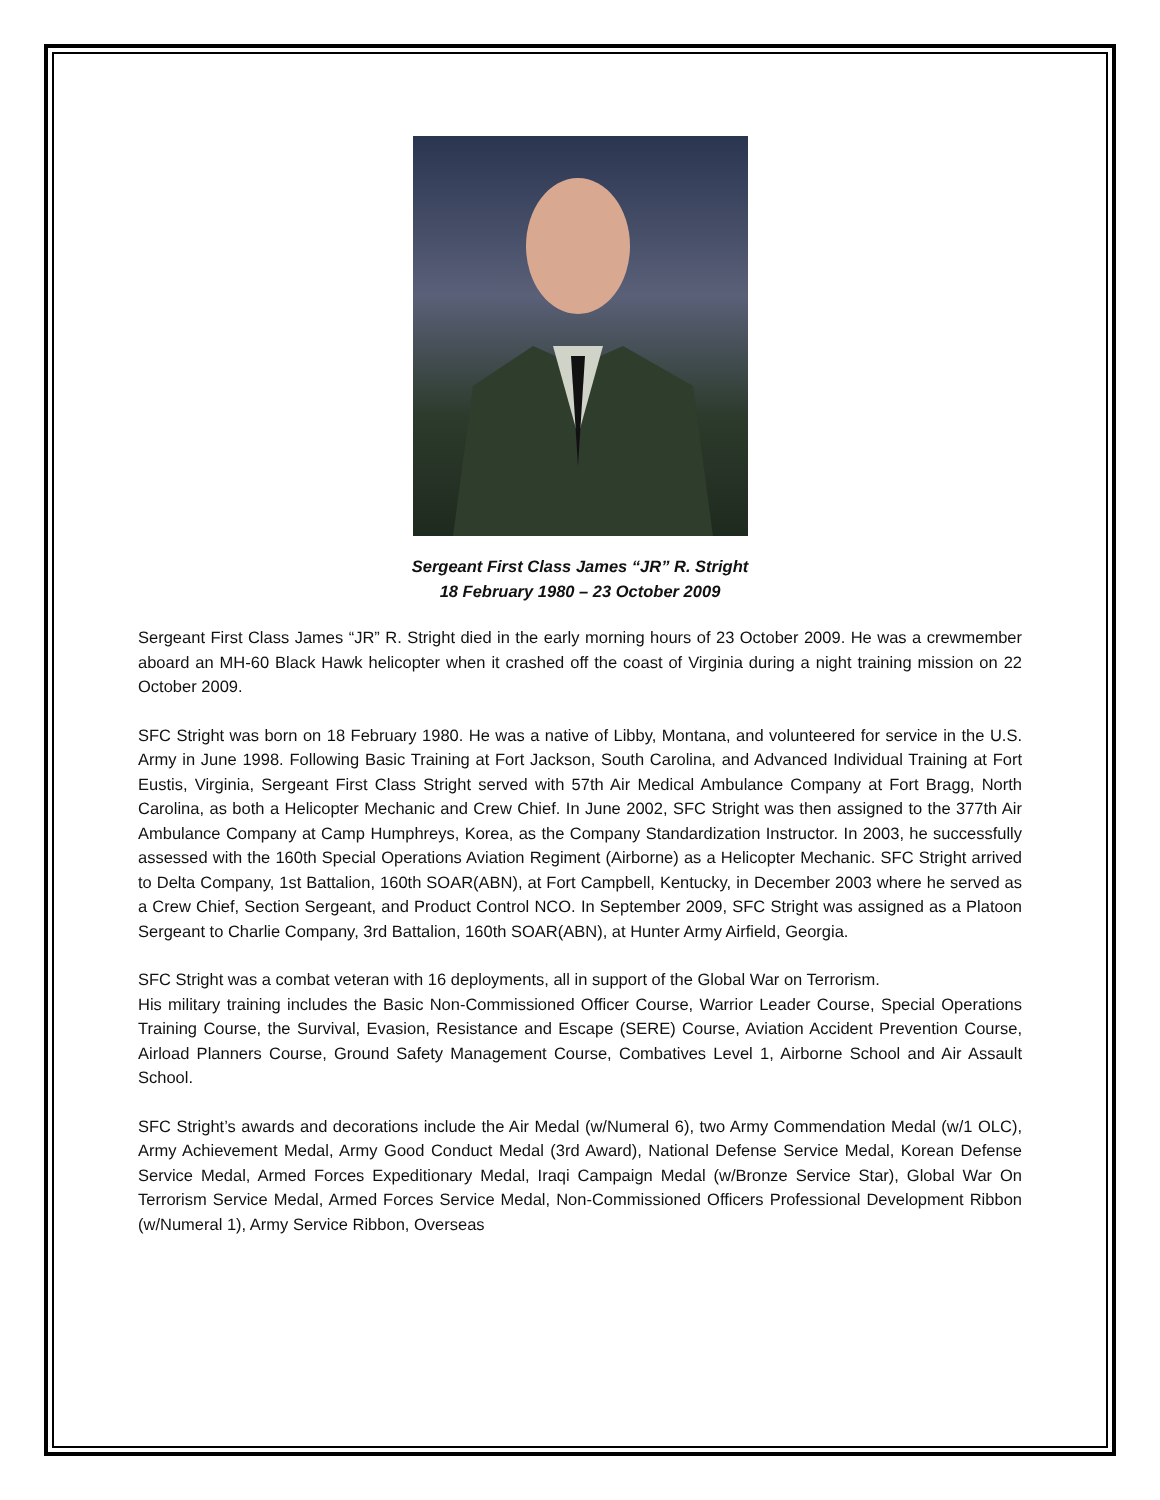Sergeant First Class James “JR” R. Stright
18 February 1980 – 23 October 2009
Sergeant First Class James “JR” R. Stright died in the early morning hours of 23 October 2009. He was a crewmember aboard an MH-60 Black Hawk helicopter when it crashed off the coast of Virginia during a night training mission on 22 October 2009.
SFC Stright was born on 18 February 1980. He was a native of Libby, Montana, and volunteered for service in the U.S. Army in June 1998. Following Basic Training at Fort Jackson, South Carolina, and Advanced Individual Training at Fort Eustis, Virginia, Sergeant First Class Stright served with 57th Air Medical Ambulance Company at Fort Bragg, North Carolina, as both a Helicopter Mechanic and Crew Chief. In June 2002, SFC Stright was then assigned to the 377th Air Ambulance Company at Camp Humphreys, Korea, as the Company Standardization Instructor. In 2003, he successfully assessed with the 160th Special Operations Aviation Regiment (Airborne) as a Helicopter Mechanic. SFC Stright arrived to Delta Company, 1st Battalion, 160th SOAR(ABN), at Fort Campbell, Kentucky, in December 2003 where he served as a Crew Chief, Section Sergeant, and Product Control NCO. In September 2009, SFC Stright was assigned as a Platoon Sergeant to Charlie Company, 3rd Battalion, 160th SOAR(ABN), at Hunter Army Airfield, Georgia.
SFC Stright was a combat veteran with 16 deployments, all in support of the Global War on Terrorism.
His military training includes the Basic Non-Commissioned Officer Course, Warrior Leader Course, Special Operations Training Course, the Survival, Evasion, Resistance and Escape (SERE) Course, Aviation Accident Prevention Course, Airload Planners Course, Ground Safety Management Course, Combatives Level 1, Airborne School and Air Assault School.
SFC Stright’s awards and decorations include the Air Medal (w/Numeral 6), two Army Commendation Medal (w/1 OLC), Army Achievement Medal, Army Good Conduct Medal (3rd Award), National Defense Service Medal, Korean Defense Service Medal, Armed Forces Expeditionary Medal, Iraqi Campaign Medal (w/Bronze Service Star), Global War On Terrorism Service Medal, Armed Forces Service Medal, Non-Commissioned Officers Professional Development Ribbon (w/Numeral 1), Army Service Ribbon, Overseas